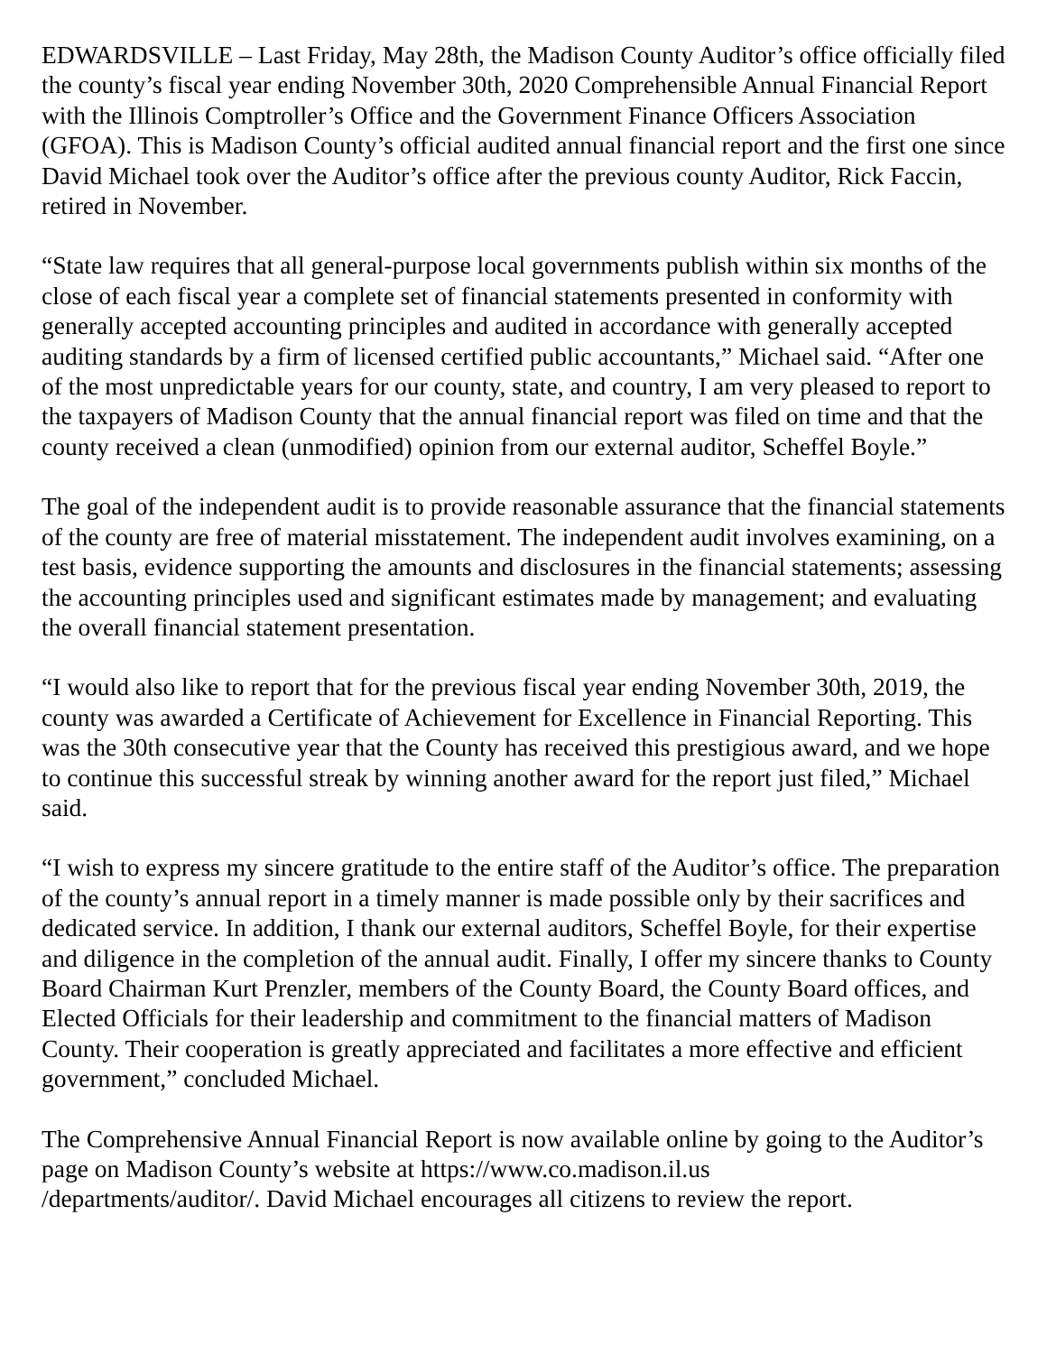EDWARDSVILLE – Last Friday, May 28th, the Madison County Auditor’s office officially filed the county’s fiscal year ending November 30th, 2020 Comprehensible Annual Financial Report with the Illinois Comptroller’s Office and the Government Finance Officers Association (GFOA). This is Madison County’s official audited annual financial report and the first one since David Michael took over the Auditor’s office after the previous county Auditor, Rick Faccin, retired in November.
“State law requires that all general-purpose local governments publish within six months of the close of each fiscal year a complete set of financial statements presented in conformity with generally accepted accounting principles and audited in accordance with generally accepted auditing standards by a firm of licensed certified public accountants,” Michael said. “After one of the most unpredictable years for our county, state, and country, I am very pleased to report to the taxpayers of Madison County that the annual financial report was filed on time and that the county received a clean (unmodified) opinion from our external auditor, Scheffel Boyle.”
The goal of the independent audit is to provide reasonable assurance that the financial statements of the county are free of material misstatement. The independent audit involves examining, on a test basis, evidence supporting the amounts and disclosures in the financial statements; assessing the accounting principles used and significant estimates made by management; and evaluating the overall financial statement presentation.
“I would also like to report that for the previous fiscal year ending November 30th, 2019, the county was awarded a Certificate of Achievement for Excellence in Financial Reporting. This was the 30th consecutive year that the County has received this prestigious award, and we hope to continue this successful streak by winning another award for the report just filed,” Michael said.
“I wish to express my sincere gratitude to the entire staff of the Auditor’s office. The preparation of the county’s annual report in a timely manner is made possible only by their sacrifices and dedicated service. In addition, I thank our external auditors, Scheffel Boyle, for their expertise and diligence in the completion of the annual audit. Finally, I offer my sincere thanks to County Board Chairman Kurt Prenzler, members of the County Board, the County Board offices, and Elected Officials for their leadership and commitment to the financial matters of Madison County. Their cooperation is greatly appreciated and facilitates a more effective and efficient government,” concluded Michael.
The Comprehensive Annual Financial Report is now available online by going to the Auditor’s page on Madison County’s website at https://www.co.madison.il.us
/departments/auditor/. David Michael encourages all citizens to review the report.